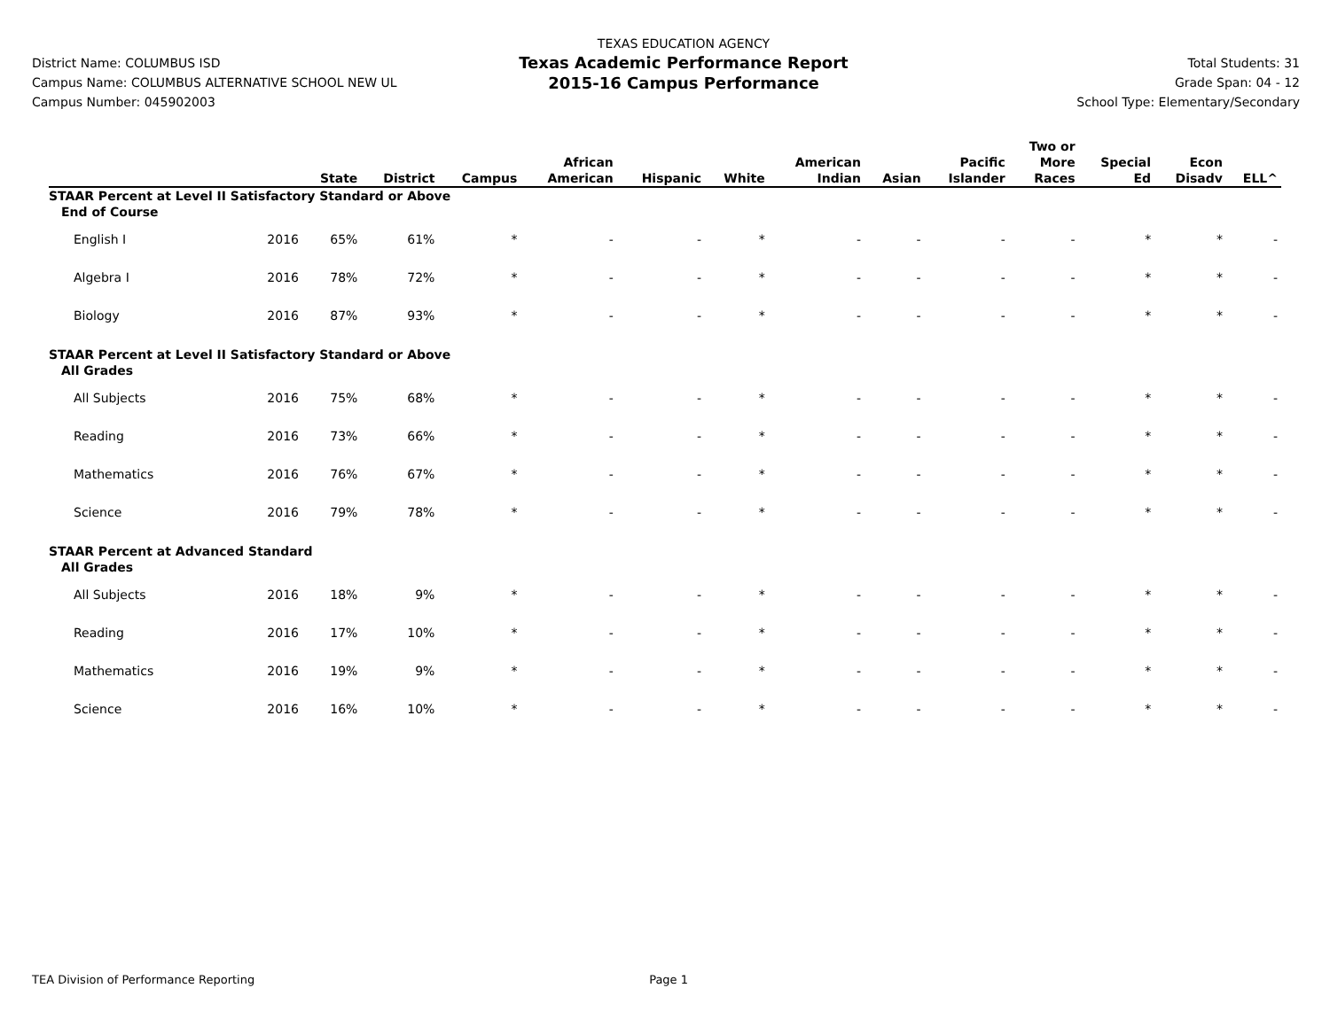District Name: COLUMBUS ISD
Campus Name: COLUMBUS ALTERNATIVE SCHOOL NEW UL
Campus Number: 045902003
TEXAS EDUCATION AGENCY
Texas Academic Performance Report
2015-16 Campus Performance
Total Students: 31
Grade Span: 04 - 12
School Type: Elementary/Secondary
| | | State | District | Campus | African American | Hispanic | White | American Indian | Asian | Pacific Islander | Two or More Races | Special Ed | Econ Disadv | ELL^ |
| --- | --- | --- | --- | --- | --- | --- | --- | --- | --- | --- | --- | --- | --- | --- |
| STAAR Percent at Level II Satisfactory Standard or Above | | | | | | | | | | | | | | |
| End of Course | | | | | | | | | | | | | | |
| English I | 2016 | 65% | 61% | * | - | - | * | - | - | - | - | * | * | - |
| Algebra I | 2016 | 78% | 72% | * | - | - | * | - | - | - | - | * | * | - |
| Biology | 2016 | 87% | 93% | * | - | - | * | - | - | - | - | * | * | - |
| STAAR Percent at Level II Satisfactory Standard or Above | | | | | | | | | | | | | | |
| All Grades | | | | | | | | | | | | | | |
| All Subjects | 2016 | 75% | 68% | * | - | - | * | - | - | - | - | * | * | - |
| Reading | 2016 | 73% | 66% | * | - | - | * | - | - | - | - | * | * | - |
| Mathematics | 2016 | 76% | 67% | * | - | - | * | - | - | - | - | * | * | - |
| Science | 2016 | 79% | 78% | * | - | - | * | - | - | - | - | * | * | - |
| STAAR Percent at Advanced Standard | | | | | | | | | | | | | | |
| All Grades | | | | | | | | | | | | | | |
| All Subjects | 2016 | 18% | 9% | * | - | - | * | - | - | - | - | * | * | - |
| Reading | 2016 | 17% | 10% | * | - | - | * | - | - | - | - | * | * | - |
| Mathematics | 2016 | 19% | 9% | * | - | - | * | - | - | - | - | * | * | - |
| Science | 2016 | 16% | 10% | * | - | - | * | - | - | - | - | * | * | - |
TEA Division of Performance Reporting Page 1